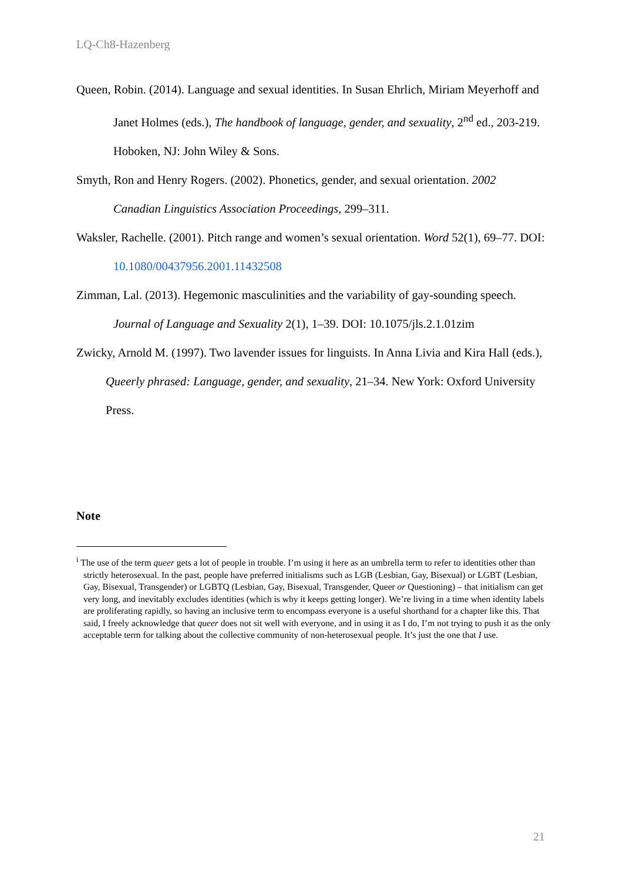LQ-Ch8-Hazenberg
Queen, Robin. (2014). Language and sexual identities. In Susan Ehrlich, Miriam Meyerhoff and Janet Holmes (eds.), The handbook of language, gender, and sexuality, 2<sup>nd</sup> ed., 203-219. Hoboken, NJ: John Wiley & Sons.
Smyth, Ron and Henry Rogers. (2002). Phonetics, gender, and sexual orientation. 2002 Canadian Linguistics Association Proceedings, 299–311.
Waksler, Rachelle. (2001). Pitch range and women’s sexual orientation. Word 52(1), 69–77. DOI: 10.1080/00437956.2001.11432508
Zimman, Lal. (2013). Hegemonic masculinities and the variability of gay-sounding speech. Journal of Language and Sexuality 2(1), 1–39. DOI: 10.1075/jls.2.1.01zim
Zwicky, Arnold M. (1997). Two lavender issues for linguists. In Anna Livia and Kira Hall (eds.), Queerly phrased: Language, gender, and sexuality, 21–34. New York: Oxford University Press.
Note
<sup>i</sup> The use of the term queer gets a lot of people in trouble. I’m using it here as an umbrella term to refer to identities other than strictly heterosexual. In the past, people have preferred initialisms such as LGB (Lesbian, Gay, Bisexual) or LGBT (Lesbian, Gay, Bisexual, Transgender) or LGBTQ (Lesbian, Gay, Bisexual, Transgender, Queer or Questioning) – that initialism can get very long, and inevitably excludes identities (which is why it keeps getting longer). We’re living in a time when identity labels are proliferating rapidly, so having an inclusive term to encompass everyone is a useful shorthand for a chapter like this. That said, I freely acknowledge that queer does not sit well with everyone, and in using it as I do, I’m not trying to push it as the only acceptable term for talking about the collective community of non-heterosexual people. It’s just the one that I use.
21